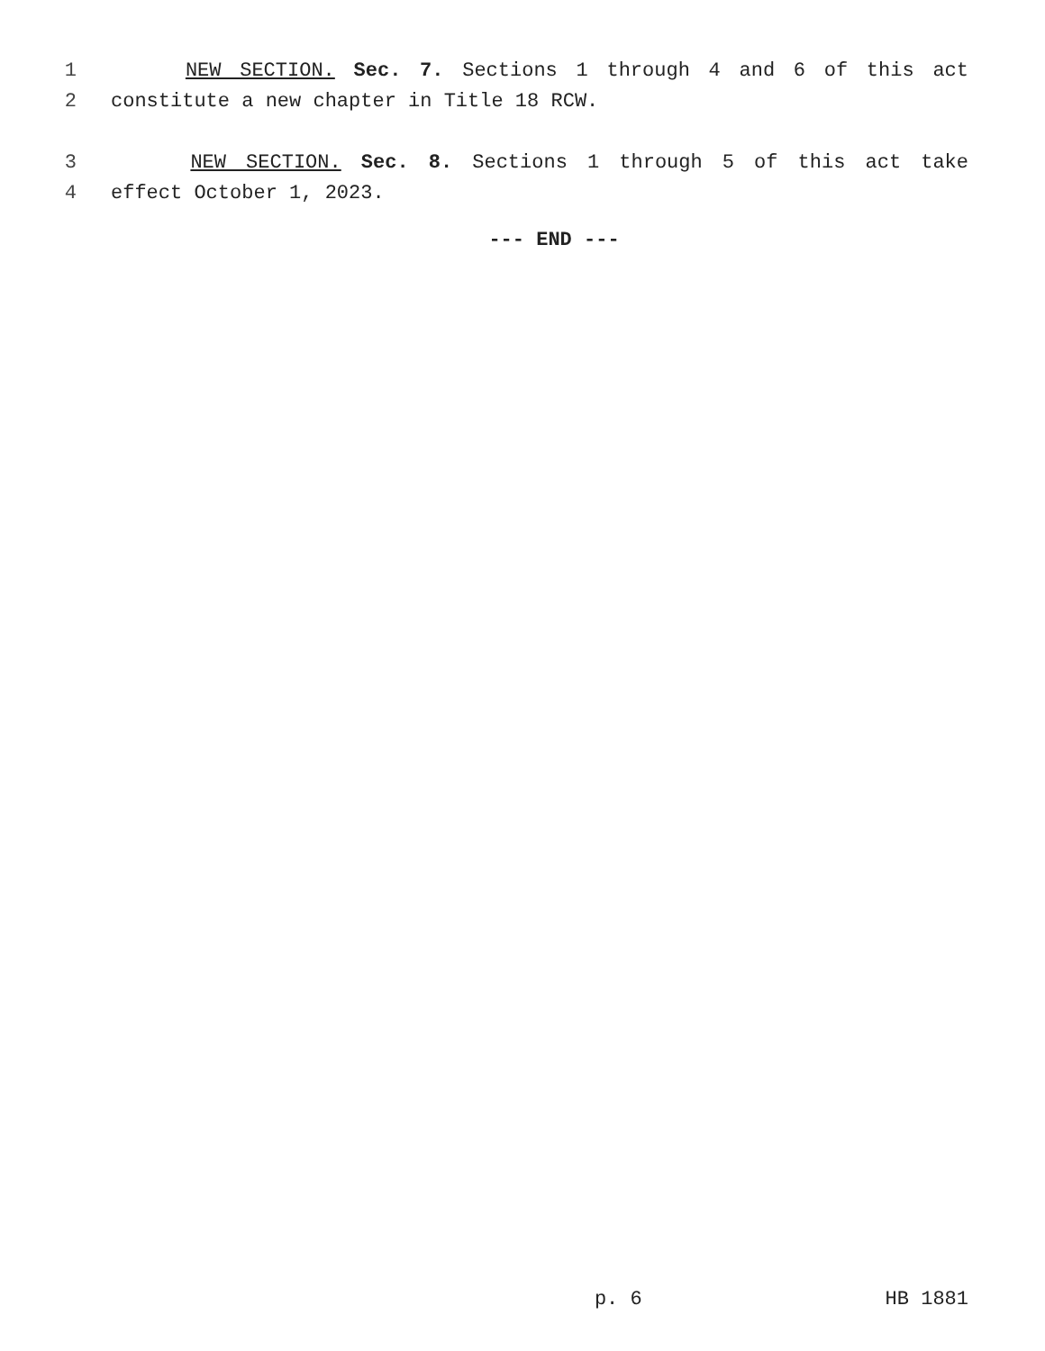1 NEW SECTION. Sec. 7. Sections 1 through 4 and 6 of this act
2 constitute a new chapter in Title 18 RCW.
3 NEW SECTION. Sec. 8. Sections 1 through 5 of this act take
4 effect October 1, 2023.
--- END ---
p. 6 HB 1881